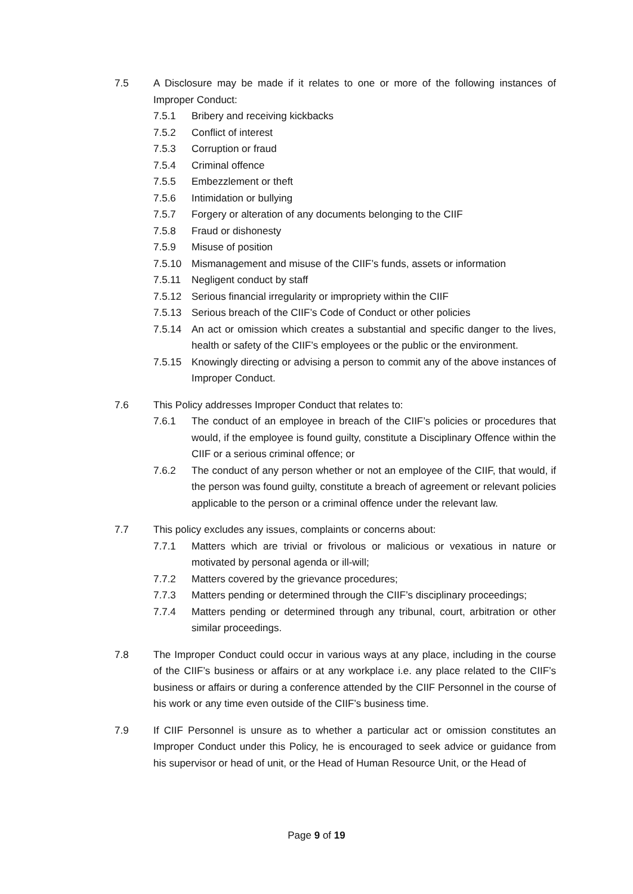7.5 A Disclosure may be made if it relates to one or more of the following instances of Improper Conduct:
7.5.1 Bribery and receiving kickbacks
7.5.2 Conflict of interest
7.5.3 Corruption or fraud
7.5.4 Criminal offence
7.5.5 Embezzlement or theft
7.5.6 Intimidation or bullying
7.5.7 Forgery or alteration of any documents belonging to the CIIF
7.5.8 Fraud or dishonesty
7.5.9 Misuse of position
7.5.10 Mismanagement and misuse of the CIIF’s funds, assets or information
7.5.11 Negligent conduct by staff
7.5.12 Serious financial irregularity or impropriety within the CIIF
7.5.13 Serious breach of the CIIF’s Code of Conduct or other policies
7.5.14 An act or omission which creates a substantial and specific danger to the lives, health or safety of the CIIF’s employees or the public or the environment.
7.5.15 Knowingly directing or advising a person to commit any of the above instances of Improper Conduct.
7.6 This Policy addresses Improper Conduct that relates to:
7.6.1 The conduct of an employee in breach of the CIIF’s policies or procedures that would, if the employee is found guilty, constitute a Disciplinary Offence within the CIIF or a serious criminal offence; or
7.6.2 The conduct of any person whether or not an employee of the CIIF, that would, if the person was found guilty, constitute a breach of agreement or relevant policies applicable to the person or a criminal offence under the relevant law.
7.7 This policy excludes any issues, complaints or concerns about:
7.7.1 Matters which are trivial or frivolous or malicious or vexatious in nature or motivated by personal agenda or ill-will;
7.7.2 Matters covered by the grievance procedures;
7.7.3 Matters pending or determined through the CIIF’s disciplinary proceedings;
7.7.4 Matters pending or determined through any tribunal, court, arbitration or other similar proceedings.
7.8 The Improper Conduct could occur in various ways at any place, including in the course of the CIIF’s business or affairs or at any workplace i.e. any place related to the CIIF’s business or affairs or during a conference attended by the CIIF Personnel in the course of his work or any time even outside of the CIIF’s business time.
7.9 If CIIF Personnel is unsure as to whether a particular act or omission constitutes an Improper Conduct under this Policy, he is encouraged to seek advice or guidance from his supervisor or head of unit, or the Head of Human Resource Unit, or the Head of
Page 9 of 19